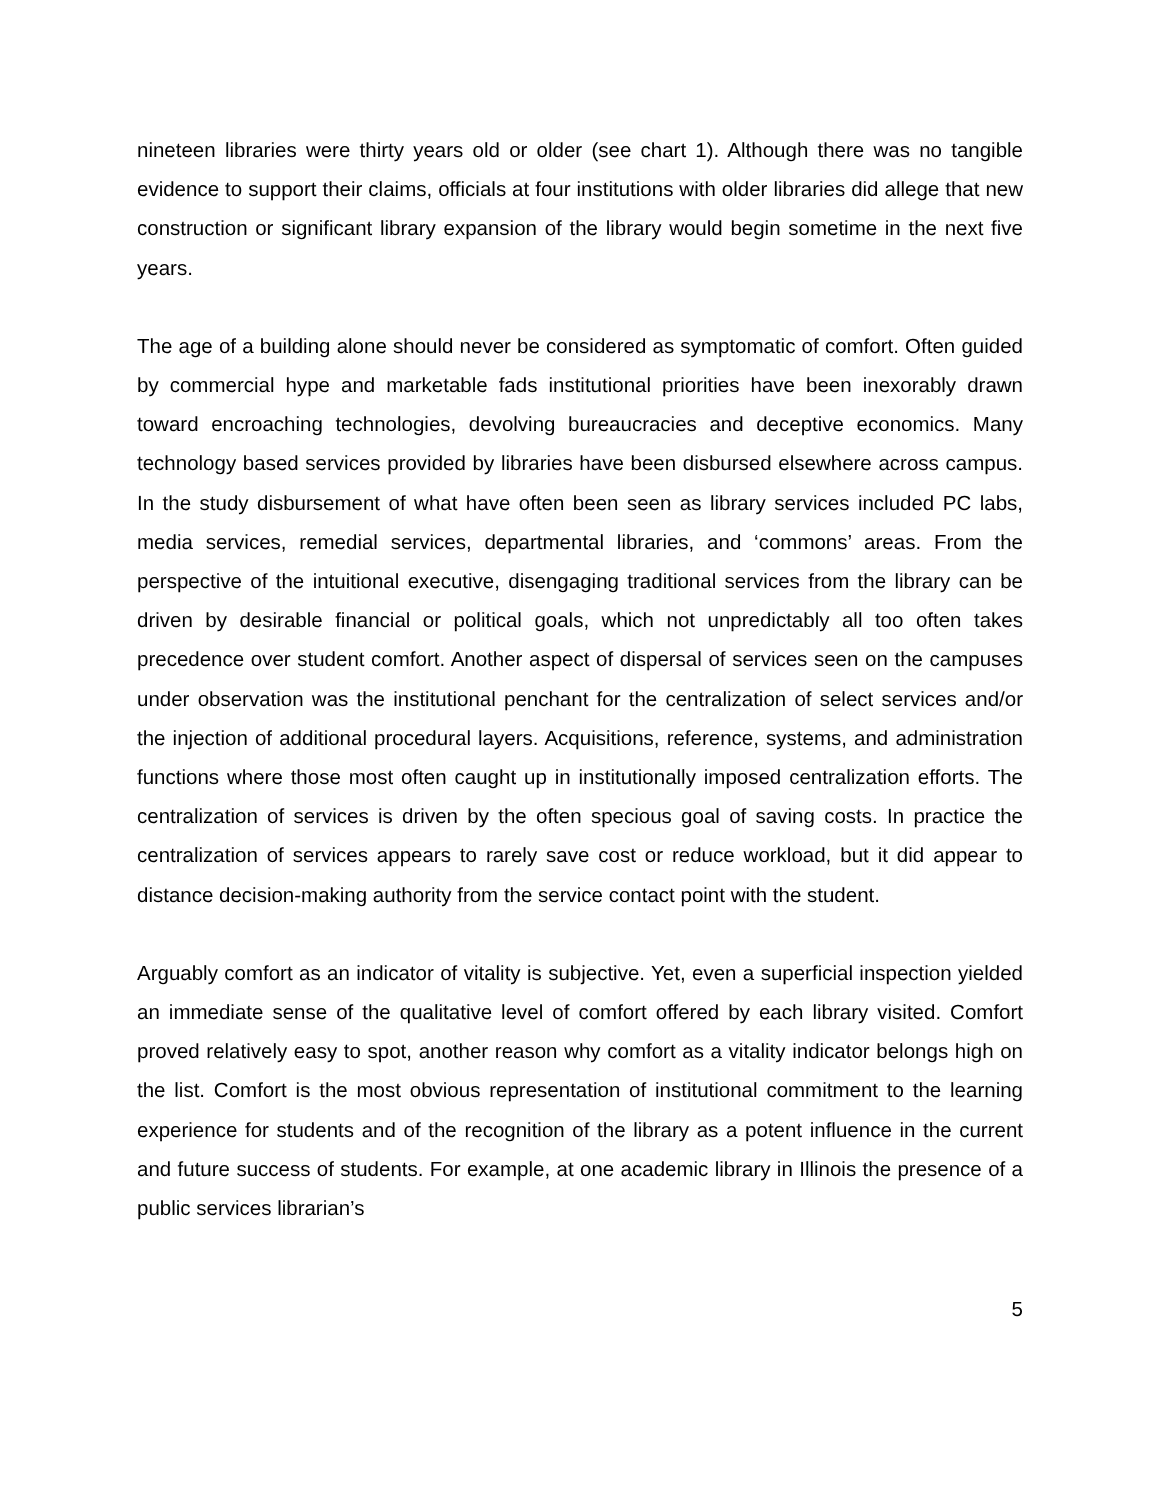nineteen libraries were thirty years old or older (see chart 1). Although there was no tangible evidence to support their claims, officials at four institutions with older libraries did allege that new construction or significant library expansion of the library would begin sometime in the next five years.
The age of a building alone should never be considered as symptomatic of comfort. Often guided by commercial hype and marketable fads institutional priorities have been inexorably drawn toward encroaching technologies, devolving bureaucracies and deceptive economics. Many technology based services provided by libraries have been disbursed elsewhere across campus. In the study disbursement of what have often been seen as library services included PC labs, media services, remedial services, departmental libraries, and ‘commons’ areas. From the perspective of the intuitional executive, disengaging traditional services from the library can be driven by desirable financial or political goals, which not unpredictably all too often takes precedence over student comfort. Another aspect of dispersal of services seen on the campuses under observation was the institutional penchant for the centralization of select services and/or the injection of additional procedural layers. Acquisitions, reference, systems, and administration functions where those most often caught up in institutionally imposed centralization efforts. The centralization of services is driven by the often specious goal of saving costs. In practice the centralization of services appears to rarely save cost or reduce workload, but it did appear to distance decision-making authority from the service contact point with the student.
Arguably comfort as an indicator of vitality is subjective. Yet, even a superficial inspection yielded an immediate sense of the qualitative level of comfort offered by each library visited. Comfort proved relatively easy to spot, another reason why comfort as a vitality indicator belongs high on the list. Comfort is the most obvious representation of institutional commitment to the learning experience for students and of the recognition of the library as a potent influence in the current and future success of students. For example, at one academic library in Illinois the presence of a public services librarian’s
5